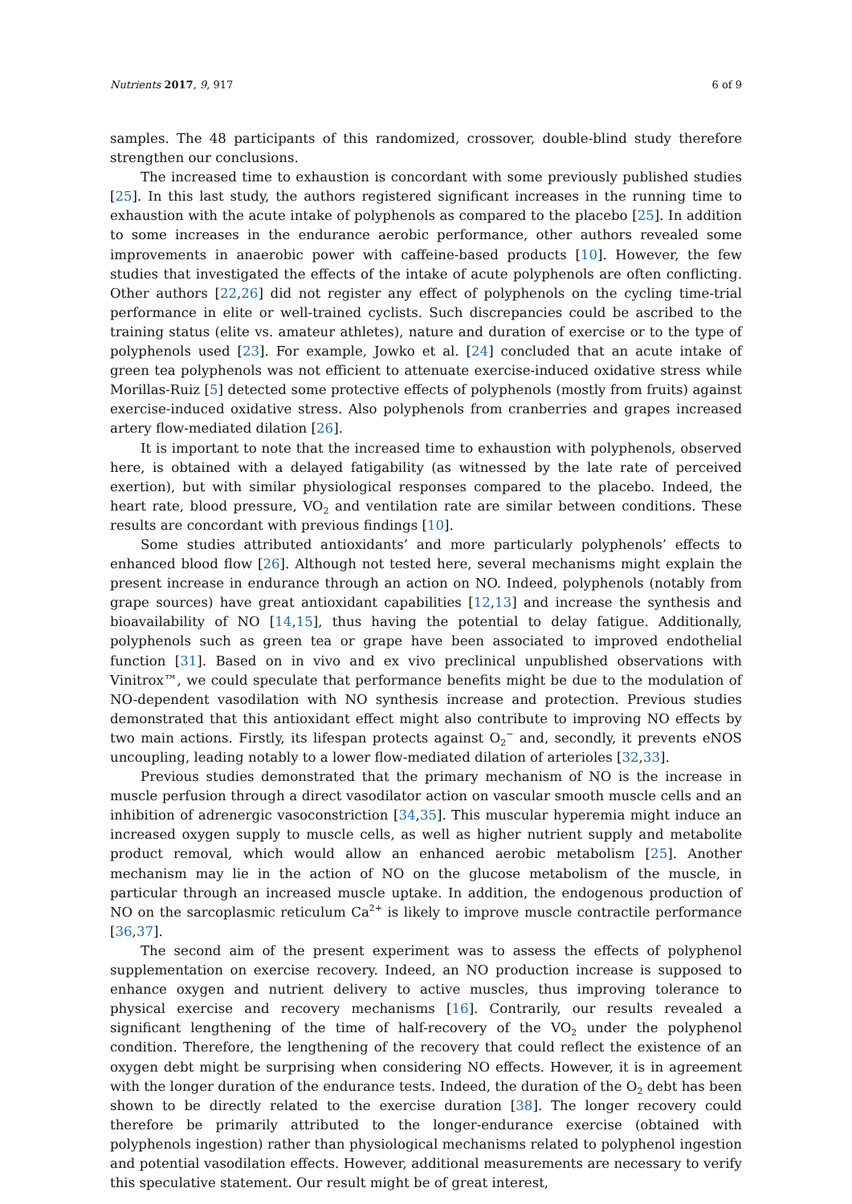Nutrients 2017, 9, 917 6 of 9
samples. The 48 participants of this randomized, crossover, double-blind study therefore strengthen our conclusions.
The increased time to exhaustion is concordant with some previously published studies [25]. In this last study, the authors registered significant increases in the running time to exhaustion with the acute intake of polyphenols as compared to the placebo [25]. In addition to some increases in the endurance aerobic performance, other authors revealed some improvements in anaerobic power with caffeine-based products [10]. However, the few studies that investigated the effects of the intake of acute polyphenols are often conflicting. Other authors [22,26] did not register any effect of polyphenols on the cycling time-trial performance in elite or well-trained cyclists. Such discrepancies could be ascribed to the training status (elite vs. amateur athletes), nature and duration of exercise or to the type of polyphenols used [23]. For example, Jowko et al. [24] concluded that an acute intake of green tea polyphenols was not efficient to attenuate exercise-induced oxidative stress while Morillas-Ruiz [5] detected some protective effects of polyphenols (mostly from fruits) against exercise-induced oxidative stress. Also polyphenols from cranberries and grapes increased artery flow-mediated dilation [26].
It is important to note that the increased time to exhaustion with polyphenols, observed here, is obtained with a delayed fatigability (as witnessed by the late rate of perceived exertion), but with similar physiological responses compared to the placebo. Indeed, the heart rate, blood pressure, VO<sub>2</sub> and ventilation rate are similar between conditions. These results are concordant with previous findings [10].
Some studies attributed antioxidants’ and more particularly polyphenols’ effects to enhanced blood flow [26]. Although not tested here, several mechanisms might explain the present increase in endurance through an action on NO. Indeed, polyphenols (notably from grape sources) have great antioxidant capabilities [12,13] and increase the synthesis and bioavailability of NO [14,15], thus having the potential to delay fatigue. Additionally, polyphenols such as green tea or grape have been associated to improved endothelial function [31]. Based on in vivo and ex vivo preclinical unpublished observations with Vinitrox™, we could speculate that performance benefits might be due to the modulation of NO-dependent vasodilation with NO synthesis increase and protection. Previous studies demonstrated that this antioxidant effect might also contribute to improving NO effects by two main actions. Firstly, its lifespan protects against O<sub>2</sub><sup>−</sup> and, secondly, it prevents eNOS uncoupling, leading notably to a lower flow-mediated dilation of arterioles [32,33].
Previous studies demonstrated that the primary mechanism of NO is the increase in muscle perfusion through a direct vasodilator action on vascular smooth muscle cells and an inhibition of adrenergic vasoconstriction [34,35]. This muscular hyperemia might induce an increased oxygen supply to muscle cells, as well as higher nutrient supply and metabolite product removal, which would allow an enhanced aerobic metabolism [25]. Another mechanism may lie in the action of NO on the glucose metabolism of the muscle, in particular through an increased muscle uptake. In addition, the endogenous production of NO on the sarcoplasmic reticulum Ca<sup>2+</sup> is likely to improve muscle contractile performance [36,37].
The second aim of the present experiment was to assess the effects of polyphenol supplementation on exercise recovery. Indeed, an NO production increase is supposed to enhance oxygen and nutrient delivery to active muscles, thus improving tolerance to physical exercise and recovery mechanisms [16]. Contrarily, our results revealed a significant lengthening of the time of half-recovery of the VO<sub>2</sub> under the polyphenol condition. Therefore, the lengthening of the recovery that could reflect the existence of an oxygen debt might be surprising when considering NO effects. However, it is in agreement with the longer duration of the endurance tests. Indeed, the duration of the O<sub>2</sub> debt has been shown to be directly related to the exercise duration [38]. The longer recovery could therefore be primarily attributed to the longer-endurance exercise (obtained with polyphenols ingestion) rather than physiological mechanisms related to polyphenol ingestion and potential vasodilation effects. However, additional measurements are necessary to verify this speculative statement. Our result might be of great interest,